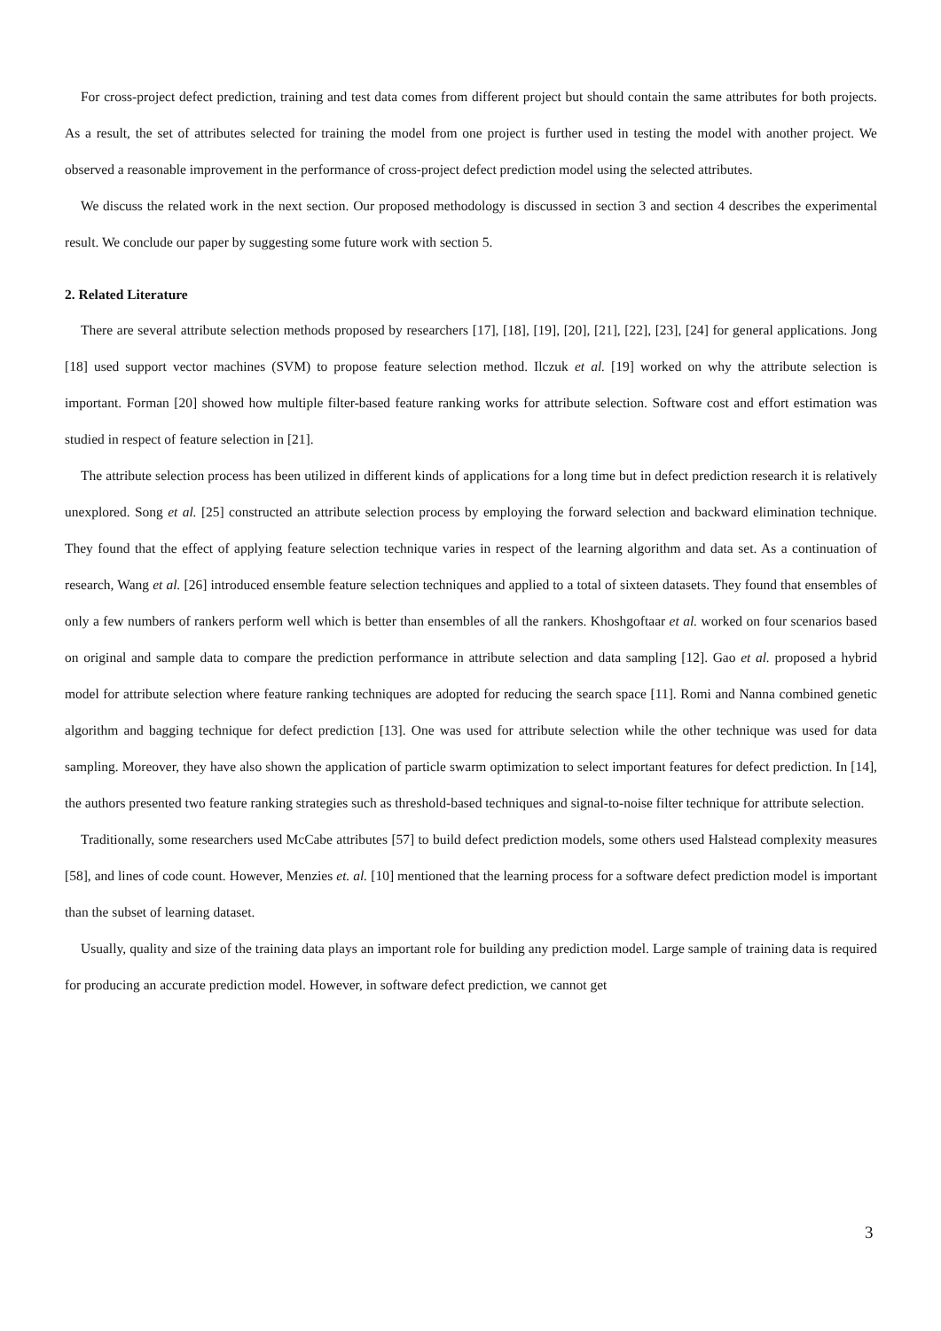For cross-project defect prediction, training and test data comes from different project but should contain the same attributes for both projects. As a result, the set of attributes selected for training the model from one project is further used in testing the model with another project. We observed a reasonable improvement in the performance of cross-project defect prediction model using the selected attributes.
We discuss the related work in the next section. Our proposed methodology is discussed in section 3 and section 4 describes the experimental result. We conclude our paper by suggesting some future work with section 5.
2. Related Literature
There are several attribute selection methods proposed by researchers [17], [18], [19], [20], [21], [22], [23], [24] for general applications. Jong [18] used support vector machines (SVM) to propose feature selection method. Ilczuk et al. [19] worked on why the attribute selection is important. Forman [20] showed how multiple filter-based feature ranking works for attribute selection. Software cost and effort estimation was studied in respect of feature selection in [21].
The attribute selection process has been utilized in different kinds of applications for a long time but in defect prediction research it is relatively unexplored. Song et al. [25] constructed an attribute selection process by employing the forward selection and backward elimination technique. They found that the effect of applying feature selection technique varies in respect of the learning algorithm and data set. As a continuation of research, Wang et al. [26] introduced ensemble feature selection techniques and applied to a total of sixteen datasets. They found that ensembles of only a few numbers of rankers perform well which is better than ensembles of all the rankers. Khoshgoftaar et al. worked on four scenarios based on original and sample data to compare the prediction performance in attribute selection and data sampling [12]. Gao et al. proposed a hybrid model for attribute selection where feature ranking techniques are adopted for reducing the search space [11]. Romi and Nanna combined genetic algorithm and bagging technique for defect prediction [13]. One was used for attribute selection while the other technique was used for data sampling. Moreover, they have also shown the application of particle swarm optimization to select important features for defect prediction. In [14], the authors presented two feature ranking strategies such as threshold-based techniques and signal-to-noise filter technique for attribute selection.
Traditionally, some researchers used McCabe attributes [57] to build defect prediction models, some others used Halstead complexity measures [58], and lines of code count. However, Menzies et. al. [10] mentioned that the learning process for a software defect prediction model is important than the subset of learning dataset.
Usually, quality and size of the training data plays an important role for building any prediction model. Large sample of training data is required for producing an accurate prediction model. However, in software defect prediction, we cannot get
3